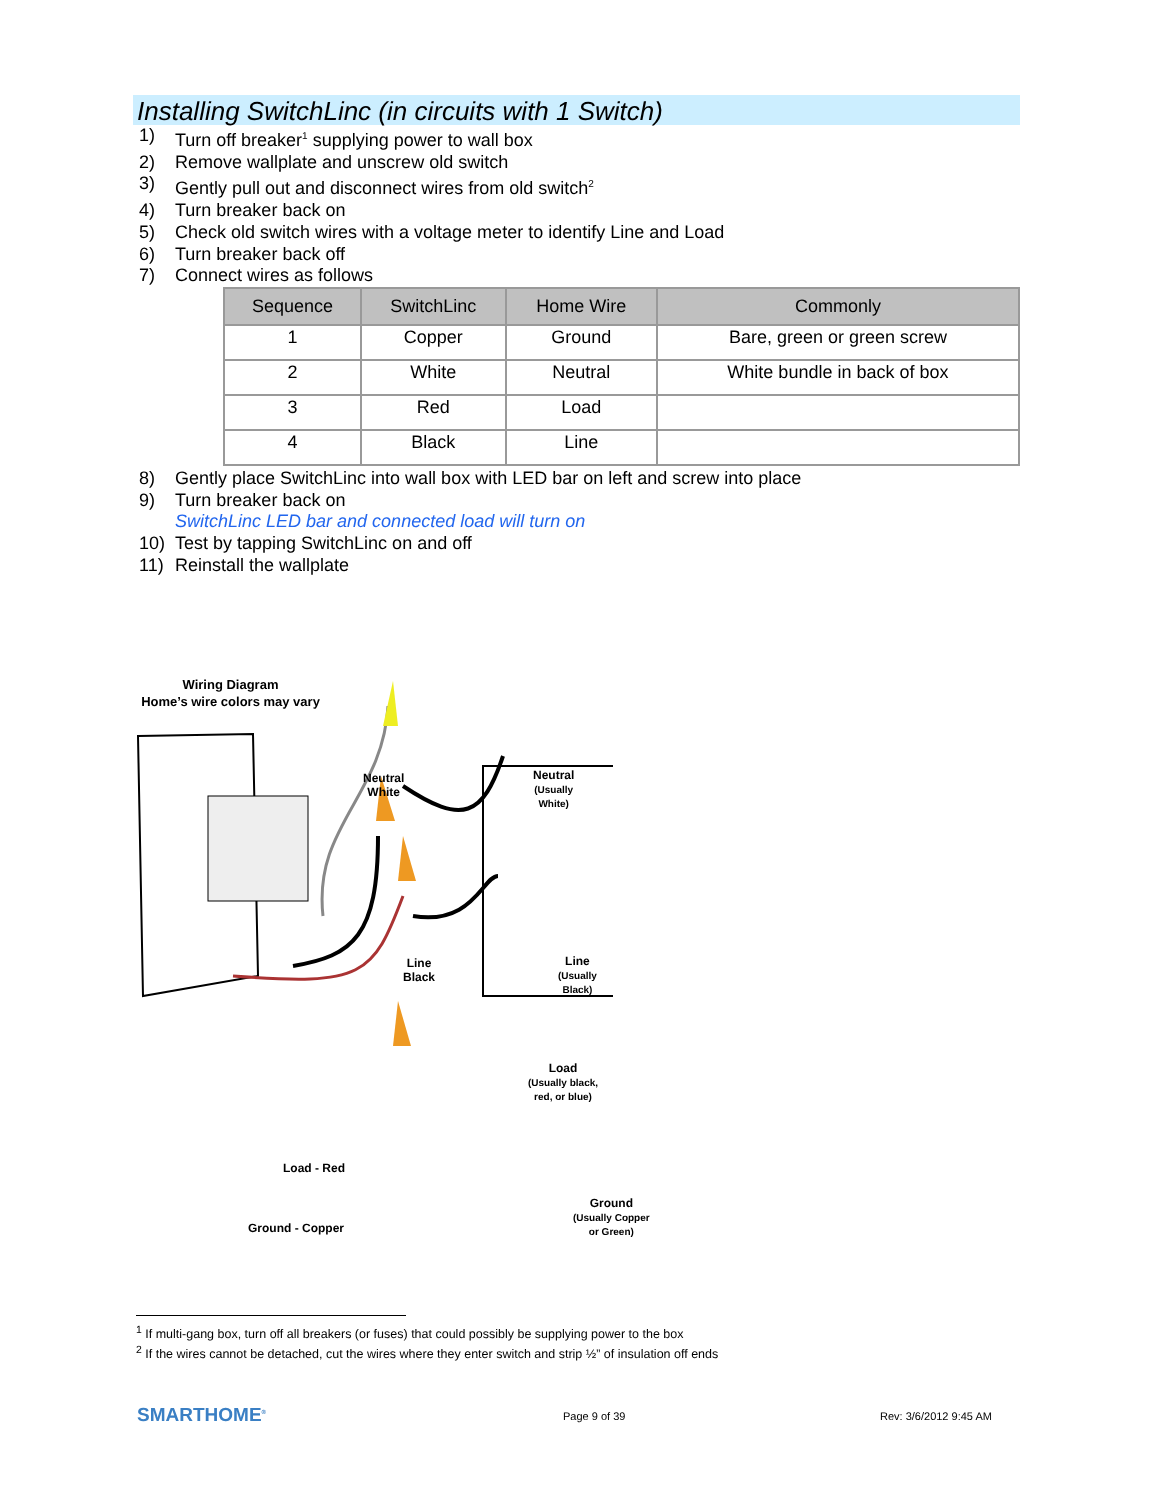Installing SwitchLinc (in circuits with 1 Switch)
1) Turn off breaker<sup>1</sup> supplying power to wall box
2) Remove wallplate and unscrew old switch
3) Gently pull out and disconnect wires from old switch<sup>2</sup>
4) Turn breaker back on
5) Check old switch wires with a voltage meter to identify Line and Load
6) Turn breaker back off
7) Connect wires as follows
| Sequence | SwitchLinc | Home Wire | Commonly |
| --- | --- | --- | --- |
| 1 | Copper | Ground | Bare, green or green screw |
| 2 | White | Neutral | White bundle in back of box |
| 3 | Red | Load | |
| 4 | Black | Line | |
8) Gently place SwitchLinc into wall box with LED bar on left and screw into place
9) Turn breaker back on
SwitchLinc LED bar and connected load will turn on
10) Test by tapping SwitchLinc on and off
11) Reinstall the wallplate
Wiring Diagram
Home’s wire colors may vary
Neutral
White
Neutral
(Usually
White)
Line
Black
Line
(Usually
Black)
Load
(Usually black,
red, or blue)
Load - Red
Ground
(Usually Copper
or Green)
Ground - Copper
<sup>1</sup> If multi-gang box, turn off all breakers (or fuses) that could possibly be supplying power to the box
<sup>2</sup> If the wires cannot be detached, cut the wires where they enter switch and strip ½” of insulation off ends
SMARTHOME<sup>®</sup> Page 9 of 39 Rev: 3/6/2012 9:45 AM